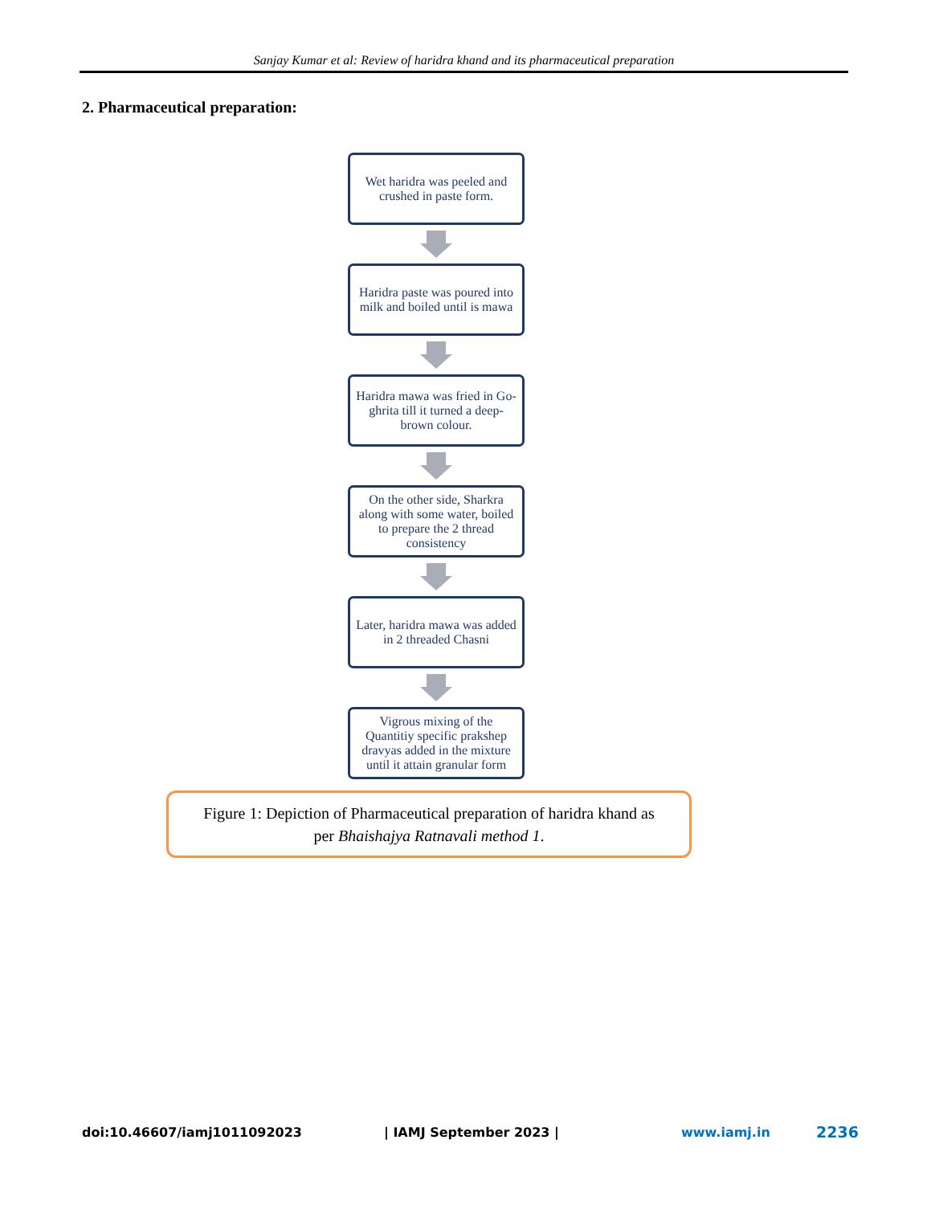Sanjay Kumar et al: Review of haridra khand and its pharmaceutical preparation
2. Pharmaceutical preparation:
Wet haridra was peeled and crushed in paste form.
Haridra paste was poured into milk and boiled until is mawa
Haridra mawa was fried in Go-ghrita till it turned a deep-brown colour.
On the other side, Sharkra along with some water, boiled to prepare the 2 thread consistency
Later, haridra mawa was added in 2 threaded Chasni
Vigrous mixing of the Quantitiy specific prakshep dravyas added in the mixture until it attain granular form
Figure 1: Depiction of Pharmaceutical preparation of haridra khand as
per Bhaishajya Ratnavali method 1.
doi:10.46607/iamj1011092023 | IAMJ September 2023 | www.iamj.in 2236